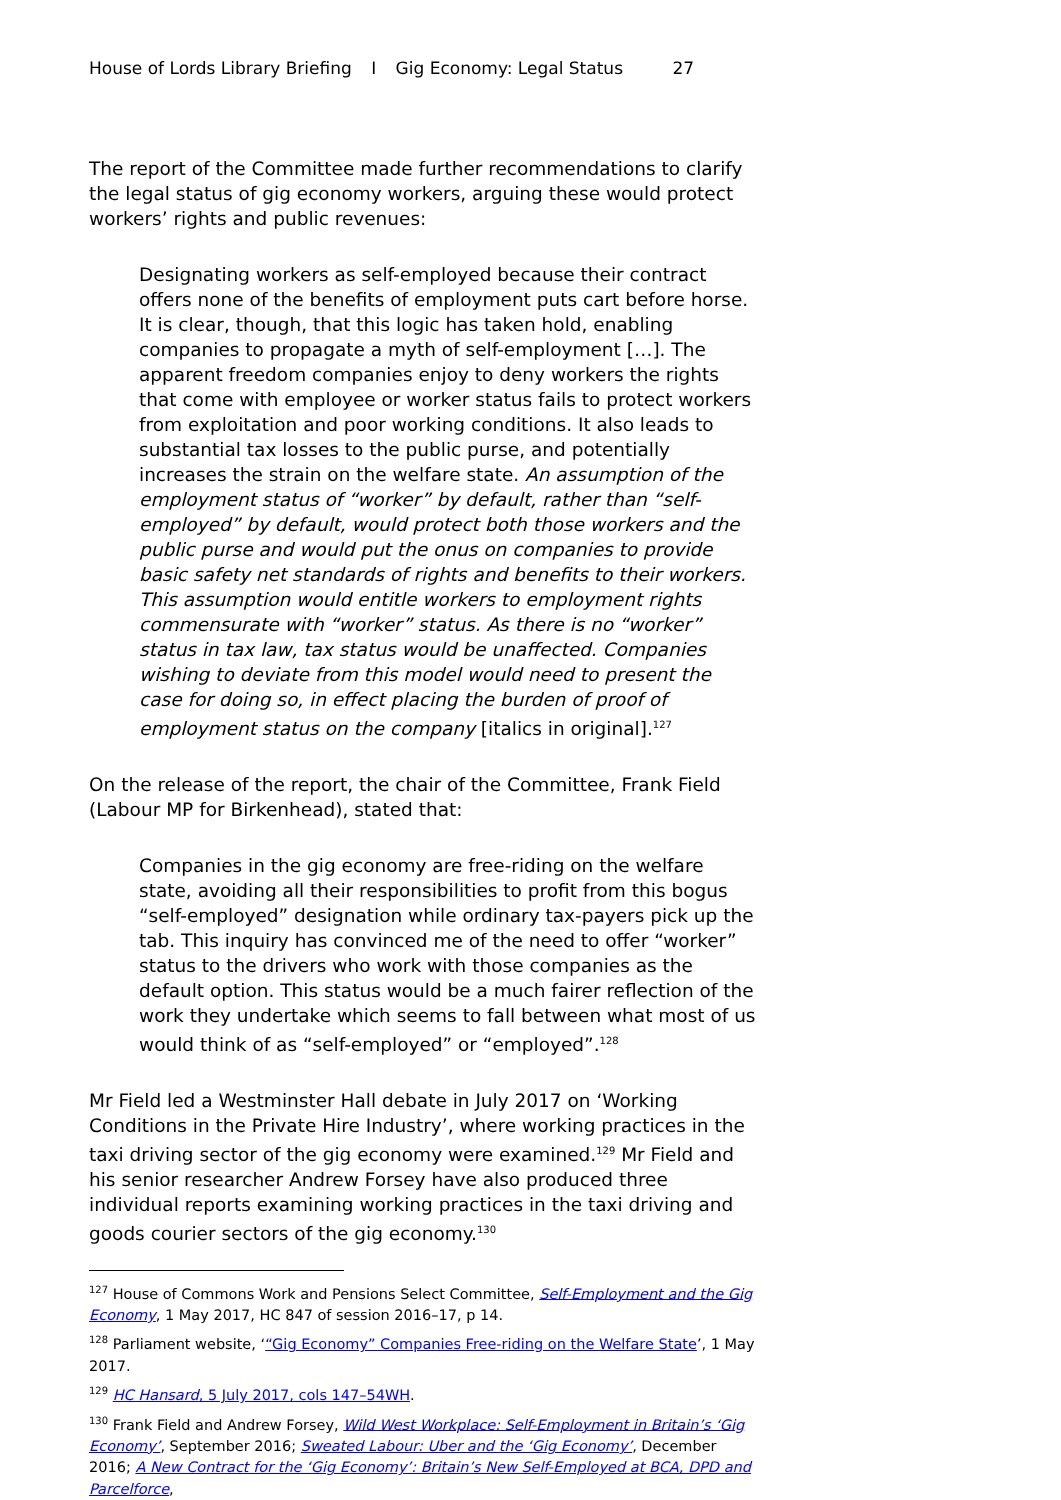House of Lords Library Briefing I Gig Economy: Legal Status 27
The report of the Committee made further recommendations to clarify the legal status of gig economy workers, arguing these would protect workers’ rights and public revenues:
Designating workers as self-employed because their contract offers none of the benefits of employment puts cart before horse. It is clear, though, that this logic has taken hold, enabling companies to propagate a myth of self-employment […]. The apparent freedom companies enjoy to deny workers the rights that come with employee or worker status fails to protect workers from exploitation and poor working conditions. It also leads to substantial tax losses to the public purse, and potentially increases the strain on the welfare state. An assumption of the employment status of “worker” by default, rather than “self-employed” by default, would protect both those workers and the public purse and would put the onus on companies to provide basic safety net standards of rights and benefits to their workers. This assumption would entitle workers to employment rights commensurate with “worker” status. As there is no “worker” status in tax law, tax status would be unaffected. Companies wishing to deviate from this model would need to present the case for doing so, in effect placing the burden of proof of employment status on the company [italics in original].<sup>127</sup>
On the release of the report, the chair of the Committee, Frank Field (Labour MP for Birkenhead), stated that:
Companies in the gig economy are free-riding on the welfare state, avoiding all their responsibilities to profit from this bogus “self-employed” designation while ordinary tax-payers pick up the tab. This inquiry has convinced me of the need to offer “worker” status to the drivers who work with those companies as the default option. This status would be a much fairer reflection of the work they undertake which seems to fall between what most of us would think of as “self-employed” or “employed”.<sup>128</sup>
Mr Field led a Westminster Hall debate in July 2017 on ‘Working Conditions in the Private Hire Industry’, where working practices in the taxi driving sector of the gig economy were examined.<sup>129</sup> Mr Field and his senior researcher Andrew Forsey have also produced three individual reports examining working practices in the taxi driving and goods courier sectors of the gig economy.<sup>130</sup>
<sup>127</sup> House of Commons Work and Pensions Select Committee, Self-Employment and the Gig Economy, 1 May 2017, HC 847 of session 2016–17, p 14.
<sup>128</sup> Parliament website, ‘“Gig Economy” Companies Free-riding on the Welfare State’, 1 May 2017.
<sup>129</sup> HC Hansard, 5 July 2017, cols 147–54WH.
<sup>130</sup> Frank Field and Andrew Forsey, Wild West Workplace: Self-Employment in Britain’s ‘Gig Economy’, September 2016; Sweated Labour: Uber and the ‘Gig Economy’, December 2016; A New Contract for the ‘Gig Economy’: Britain’s New Self-Employed at BCA, DPD and Parcelforce,